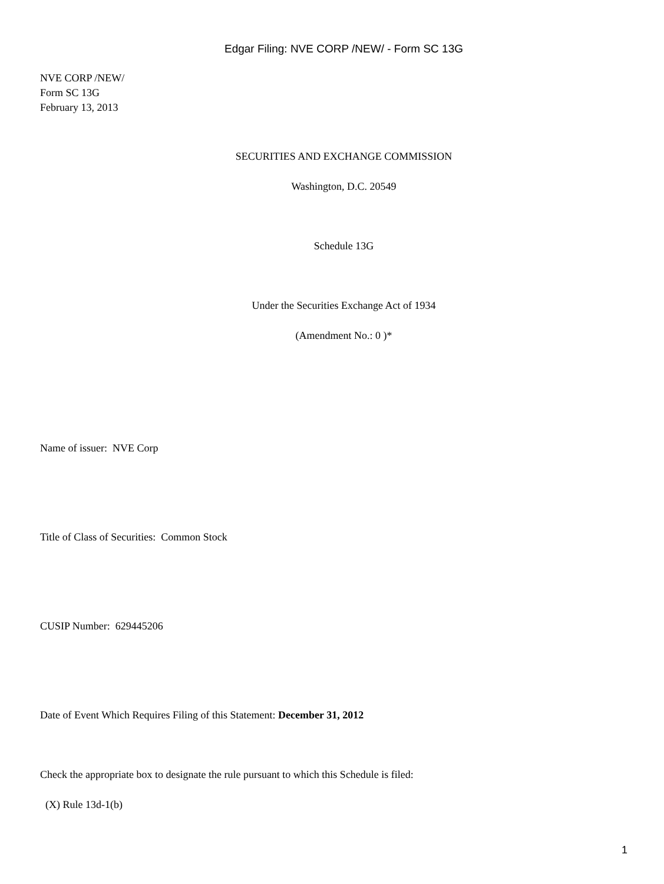Edgar Filing: NVE CORP /NEW/ - Form SC 13G
NVE CORP /NEW/
Form SC 13G
February 13, 2013
SECURITIES AND EXCHANGE COMMISSION
Washington, D.C. 20549
Schedule 13G
Under the Securities Exchange Act of 1934
(Amendment No.: 0 )*
Name of issuer: NVE Corp
Title of Class of Securities: Common Stock
CUSIP Number: 629445206
Date of Event Which Requires Filing of this Statement: December 31, 2012
Check the appropriate box to designate the rule pursuant to which this Schedule is filed:
(X) Rule 13d-1(b)
1